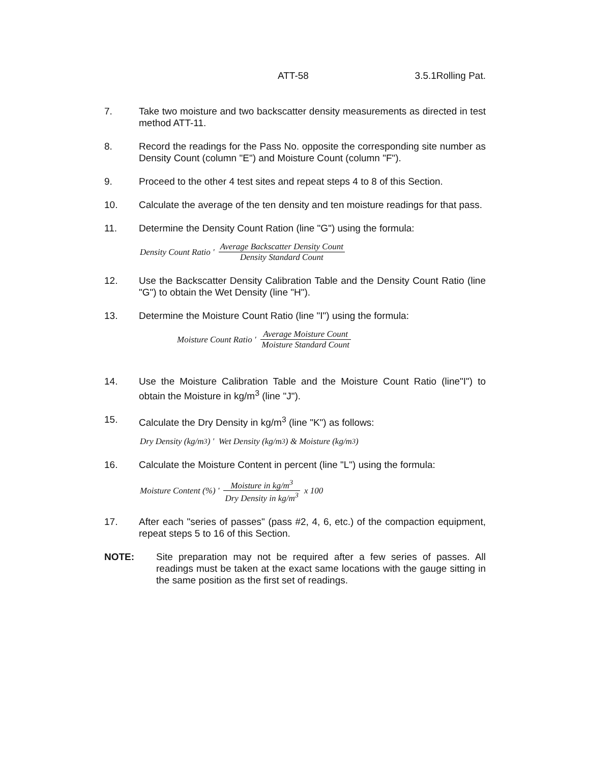ATT-58 3.5.1Rolling Pat.
7. Take two moisture and two backscatter density measurements as directed in test method ATT-11.
8. Record the readings for the Pass No. opposite the corresponding site number as Density Count (column "E") and Moisture Count (column "F").
9. Proceed to the other 4 test sites and repeat steps 4 to 8 of this Section.
10. Calculate the average of the ten density and ten moisture readings for that pass.
11. Determine the Density Count Ration (line "G") using the formula:
Density Count Ratio ' Average Backscatter Density Count Density Standard Count
12. Use the Backscatter Density Calibration Table and the Density Count Ratio (line "G") to obtain the Wet Density (line "H").
13. Determine the Moisture Count Ratio (line "I") using the formula:
Moisture Count Ratio ' Average Moisture Count Moisture Standard Count
14. Use the Moisture Calibration Table and the Moisture Count Ratio (line"I") to obtain the Moisture in kg/m<sup>3</sup> (line "J").
15. Calculate the Dry Density in kg/m<sup>3</sup> (line "K") as follows:
Dry Density (kg/m<sup>3</sup>) ' Wet Density (kg/m<sup>3</sup>) & Moisture (kg/m<sup>3</sup>)
16. Calculate the Moisture Content in percent (line "L") using the formula:
Moisture Content (%) ' Moisture in kg/m<sup>3</sup> Dry Density in kg/m<sup>3</sup> x 100
17. After each "series of passes" (pass #2, 4, 6, etc.) of the compaction equipment, repeat steps 5 to 16 of this Section.
NOTE: Site preparation may not be required after a few series of passes. All readings must be taken at the exact same locations with the gauge sitting in the same position as the first set of readings.